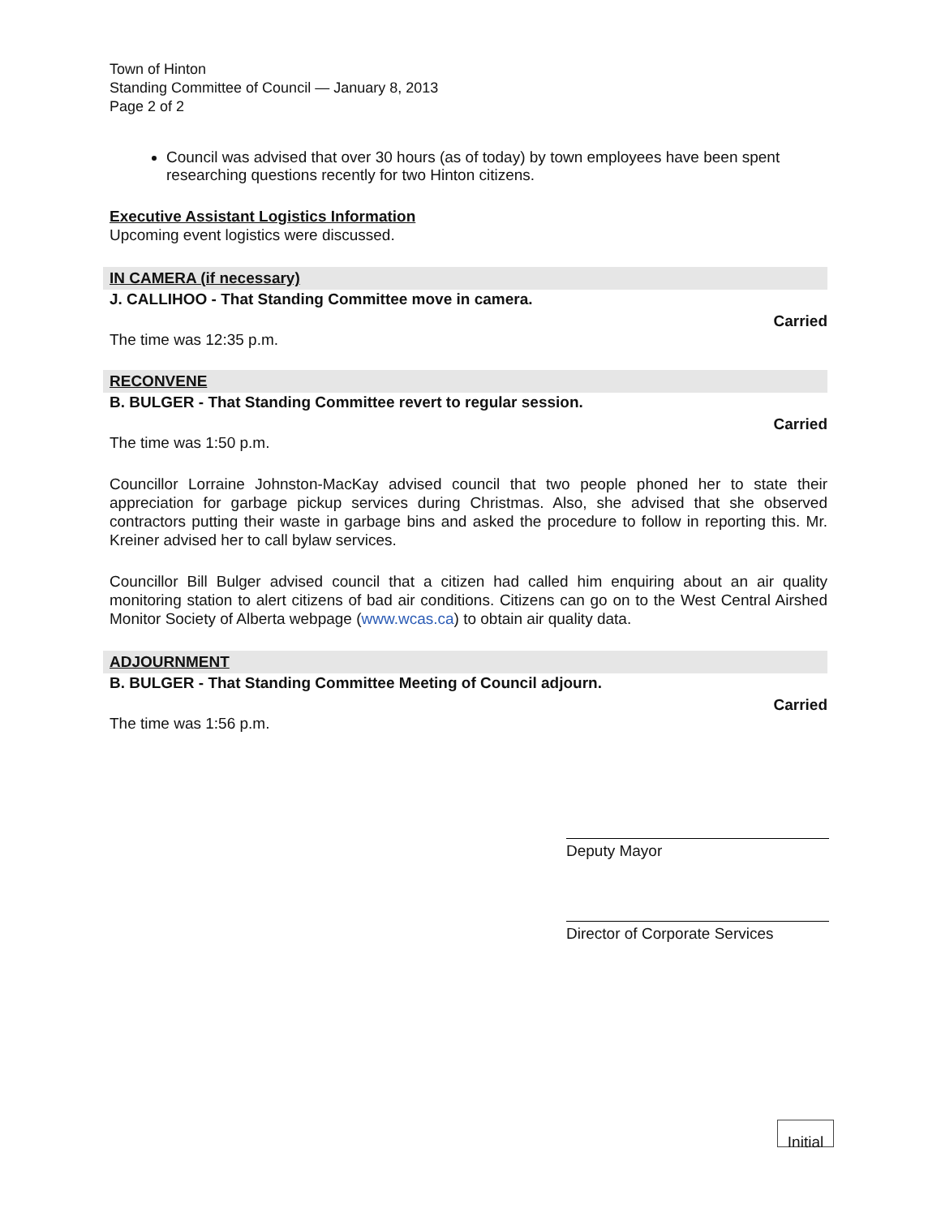Town of Hinton
Standing Committee of Council — January 8, 2013
Page 2 of 2
Council was advised that over 30 hours (as of today) by town employees have been spent researching questions recently for two Hinton citizens.
Executive Assistant Logistics Information
Upcoming event logistics were discussed.
IN CAMERA (if necessary)
J. CALLIHOO - That Standing Committee move in camera.
Carried
The time was 12:35 p.m.
RECONVENE
B. BULGER - That Standing Committee revert to regular session.
Carried
The time was 1:50 p.m.
Councillor Lorraine Johnston-MacKay advised council that two people phoned her to state their appreciation for garbage pickup services during Christmas. Also, she advised that she observed contractors putting their waste in garbage bins and asked the procedure to follow in reporting this. Mr. Kreiner advised her to call bylaw services.
Councillor Bill Bulger advised council that a citizen had called him enquiring about an air quality monitoring station to alert citizens of bad air conditions. Citizens can go on to the West Central Airshed Monitor Society of Alberta webpage (www.wcas.ca) to obtain air quality data.
ADJOURNMENT
B. BULGER - That Standing Committee Meeting of Council adjourn.
Carried
The time was 1:56 p.m.
Deputy Mayor
Director of Corporate Services
Initial